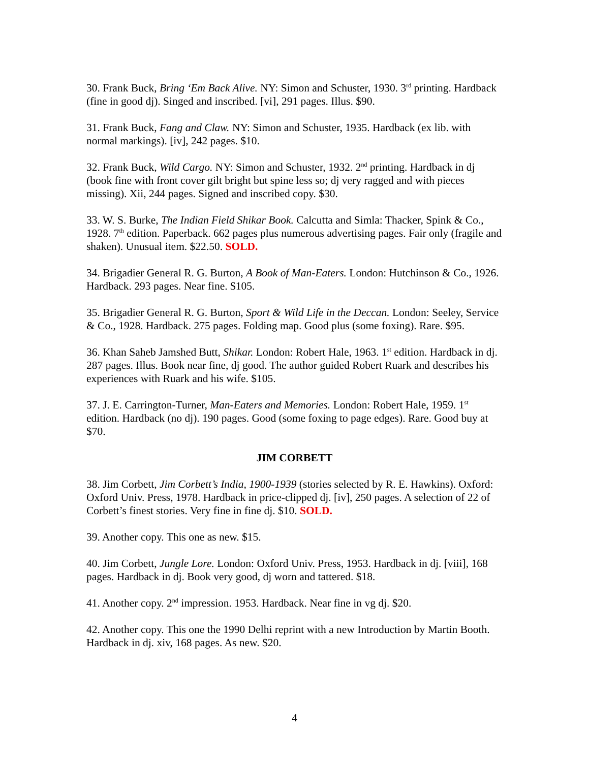30. Frank Buck, Bring ‘Em Back Alive. NY: Simon and Schuster, 1930. 3<sup>rd</sup> printing. Hardback (fine in good dj). Singed and inscribed. [vi], 291 pages. Illus. $90.
31. Frank Buck, Fang and Claw. NY: Simon and Schuster, 1935. Hardback (ex lib. with normal markings). [iv], 242 pages. $10.
32. Frank Buck, Wild Cargo. NY: Simon and Schuster, 1932. 2<sup>nd</sup> printing. Hardback in dj (book fine with front cover gilt bright but spine less so; dj very ragged and with pieces missing). Xii, 244 pages. Signed and inscribed copy. $30.
33. W. S. Burke, The Indian Field Shikar Book. Calcutta and Simla: Thacker, Spink & Co., 1928. 7<sup>th</sup> edition. Paperback. 662 pages plus numerous advertising pages. Fair only (fragile and shaken). Unusual item. $22.50. SOLD.
34. Brigadier General R. G. Burton, A Book of Man-Eaters. London: Hutchinson & Co., 1926. Hardback. 293 pages. Near fine. $105.
35. Brigadier General R. G. Burton, Sport & Wild Life in the Deccan. London: Seeley, Service & Co., 1928. Hardback. 275 pages. Folding map. Good plus (some foxing). Rare. $95.
36. Khan Saheb Jamshed Butt, Shikar. London: Robert Hale, 1963. 1<sup>st</sup> edition. Hardback in dj. 287 pages. Illus. Book near fine, dj good. The author guided Robert Ruark and describes his experiences with Ruark and his wife. $105.
37. J. E. Carrington-Turner, Man-Eaters and Memories. London: Robert Hale, 1959. 1<sup>st</sup> edition. Hardback (no dj). 190 pages. Good (some foxing to page edges). Rare. Good buy at $70.
JIM CORBETT
38. Jim Corbett, Jim Corbett’s India, 1900-1939 (stories selected by R. E. Hawkins). Oxford: Oxford Univ. Press, 1978. Hardback in price-clipped dj. [iv], 250 pages. A selection of 22 of Corbett’s finest stories. Very fine in fine dj. $10. SOLD.
39. Another copy. This one as new. $15.
40. Jim Corbett, Jungle Lore. London: Oxford Univ. Press, 1953. Hardback in dj. [viii], 168 pages. Hardback in dj. Book very good, dj worn and tattered. $18.
41. Another copy. 2<sup>nd</sup> impression. 1953. Hardback. Near fine in vg dj. $20.
42. Another copy. This one the 1990 Delhi reprint with a new Introduction by Martin Booth. Hardback in dj. xiv, 168 pages. As new. $20.
4